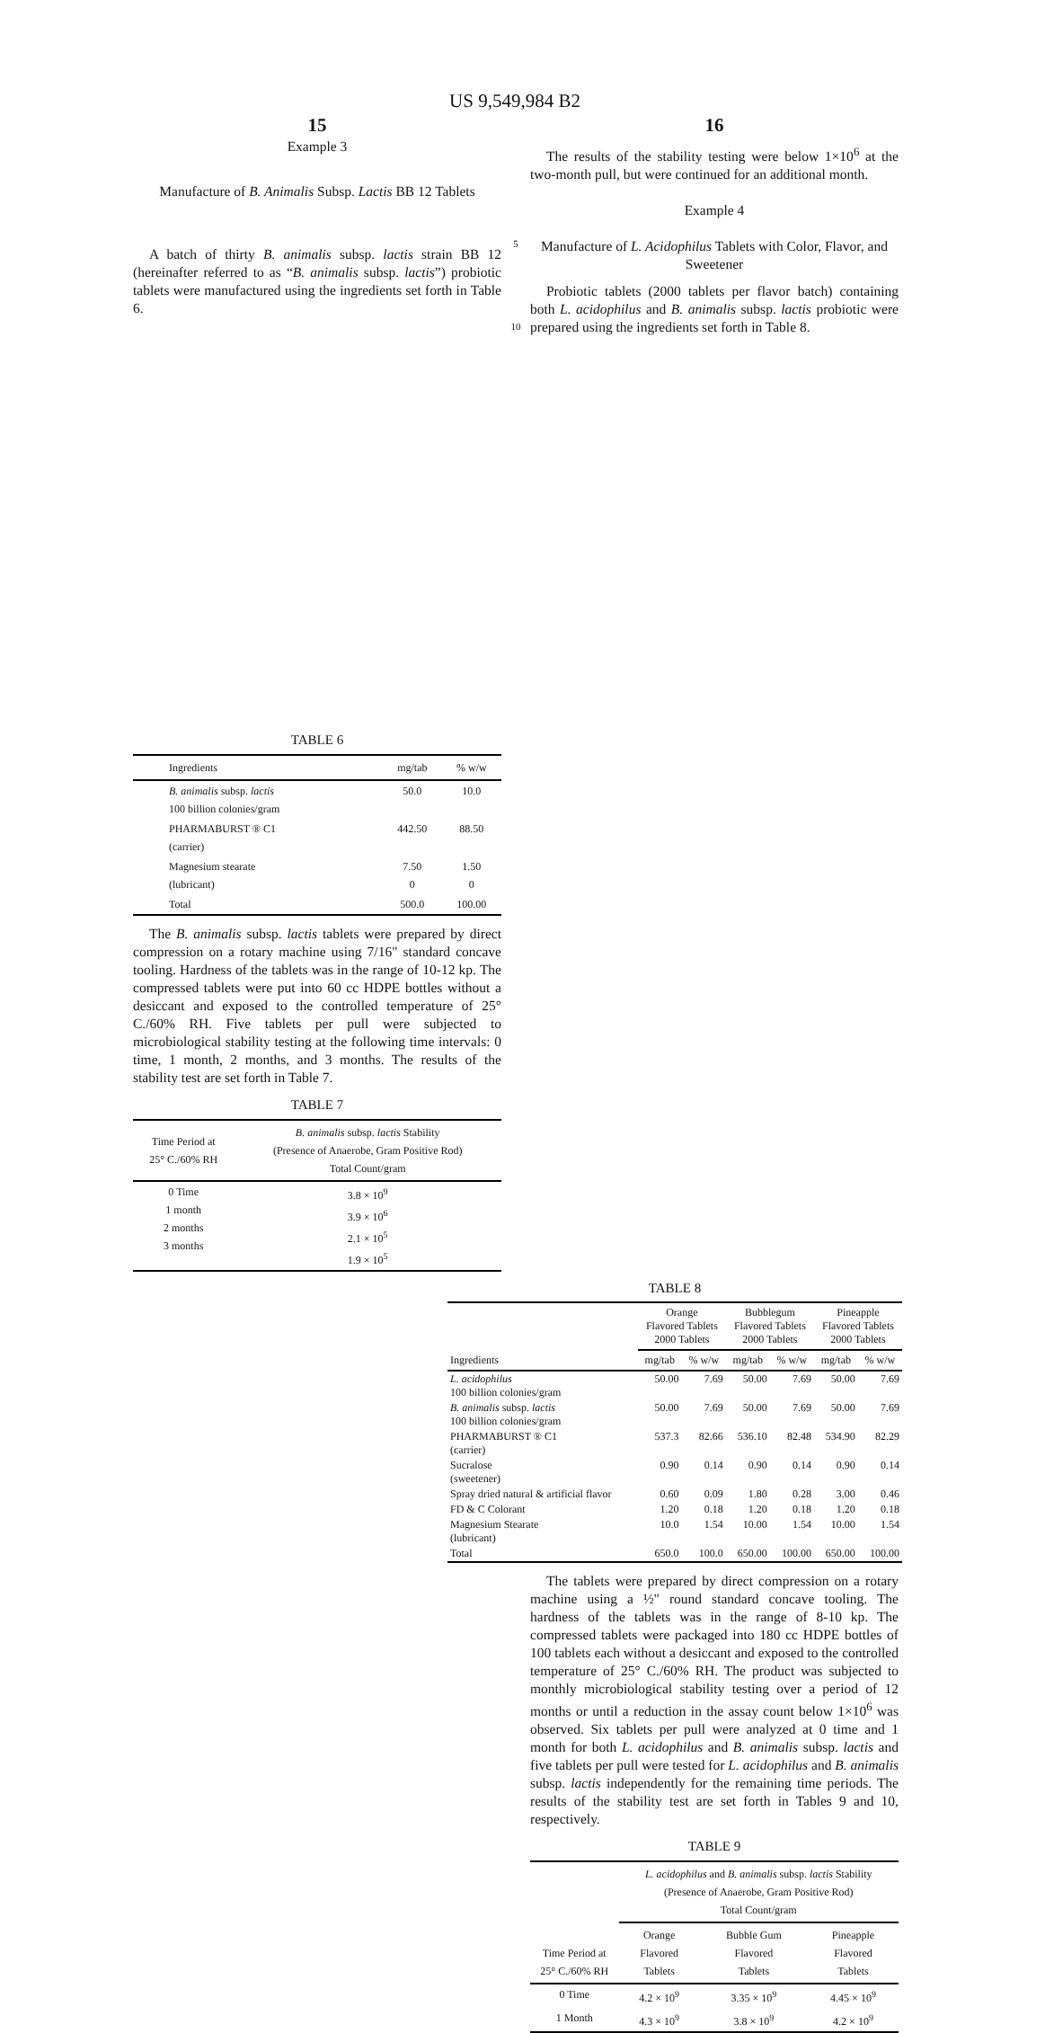US 9,549,984 B2
15
Example 3
Manufacture of B. Animalis Subsp. Lactis BB 12 Tablets
A batch of thirty B. animalis subsp. lactis strain BB 12 (hereinafter referred to as “B. animalis subsp. lactis”) probiotic tablets were manufactured using the ingredients set forth in Table 6.
TABLE 6
| Ingredients | mg/tab | % w/w |
| --- | --- | --- |
| B. animalis subsp. lactis 100 billion colonies/gram | 50.0 | 10.0 |
| PHARMABURST ® C1 (carrier) | 442.50 | 88.50 |
| Magnesium stearate (lubricant) | 7.50 0 | 1.50 0 |
| Total | 500.0 | 100.00 |
The B. animalis subsp. lactis tablets were prepared by direct compression on a rotary machine using 7/16" standard concave tooling. Hardness of the tablets was in the range of 10-12 kp. The compressed tablets were put into 60 cc HDPE bottles without a desiccant and exposed to the controlled temperature of 25° C./60% RH. Five tablets per pull were subjected to microbiological stability testing at the following time intervals: 0 time, 1 month, 2 months, and 3 months. The results of the stability test are set forth in Table 7.
TABLE 7
| Time Period at 25° C./60% RH | B. animalis subsp. lactis Stability (Presence of Anaerobe, Gram Positive Rod) Total Count/gram |
| --- | --- |
| 0 Time 1 month 2 months 3 months | 3.8 × 10<sup>9</sup> 3.9 × 10<sup>6</sup> 2.1 × 10<sup>5</sup> 1.9 × 10<sup>5</sup> |
5
10
16
The results of the stability testing were below 1×10<sup>6</sup> at the two-month pull, but were continued for an additional month.
Example 4
Manufacture of L. Acidophilus Tablets with Color, Flavor, and Sweetener
Probiotic tablets (2000 tablets per flavor batch) containing both L. acidophilus and B. animalis subsp. lactis probiotic were prepared using the ingredients set forth in Table 8.
TABLE 8
| Ingredients | Orange Flavored Tablets 2000 Tablets | | Bubblegum Flavored Tablets 2000 Tablets | | Pineapple Flavored Tablets 2000 Tablets | |
| --- | --- | --- | --- | --- | --- | --- |
| | mg/tab | % w/w | mg/tab | % w/w | mg/tab | % w/w |
| L. acidophilus 100 billion colonies/gram | 50.00 | 7.69 | 50.00 | 7.69 | 50.00 | 7.69 |
| B. animalis subsp. lactis 100 billion colonies/gram | 50.00 | 7.69 | 50.00 | 7.69 | 50.00 | 7.69 |
| PHARMABURST ® C1 (carrier) | 537.3 | 82.66 | 536.10 | 82.48 | 534.90 | 82.29 |
| Sucralose (sweetener) | 0.90 | 0.14 | 0.90 | 0.14 | 0.90 | 0.14 |
| Spray dried natural & artificial flavor | 0.60 | 0.09 | 1.80 | 0.28 | 3.00 | 0.46 |
| FD & C Colorant | 1.20 | 0.18 | 1.20 | 0.18 | 1.20 | 0.18 |
| Magnesium Stearate (lubricant) | 10.0 | 1.54 | 10.00 | 1.54 | 10.00 | 1.54 |
| Total | 650.0 | 100.0 | 650.00 | 100.00 | 650.00 | 100.00 |
The tablets were prepared by direct compression on a rotary machine using a ½" round standard concave tooling. The hardness of the tablets was in the range of 8-10 kp. The compressed tablets were packaged into 180 cc HDPE bottles of 100 tablets each without a desiccant and exposed to the controlled temperature of 25° C./60% RH. The product was subjected to monthly microbiological stability testing over a period of 12 months or until a reduction in the assay count below 1×10<sup>6</sup> was observed. Six tablets per pull were analyzed at 0 time and 1 month for both L. acidophilus and B. animalis subsp. lactis and five tablets per pull were tested for L. acidophilus and B. animalis subsp. lactis independently for the remaining time periods. The results of the stability test are set forth in Tables 9 and 10, respectively.
TABLE 9
| Time Period at 25° C./60% RH | L. acidophilus and B. animalis subsp. lactis Stability (Presence of Anaerobe, Gram Positive Rod) Total Count/gram | | |
| --- | --- | --- | --- |
| | Orange Flavored Tablets | Bubble Gum Flavored Tablets | Pineapple Flavored Tablets |
| 0 Time | 4.2 × 10<sup>9</sup> | 3.35 × 10<sup>9</sup> | 4.45 × 10<sup>9</sup> |
| 1 Month | 4.3 × 10<sup>9</sup> | 3.8 × 10<sup>9</sup> | 4.2 × 10<sup>9</sup> |